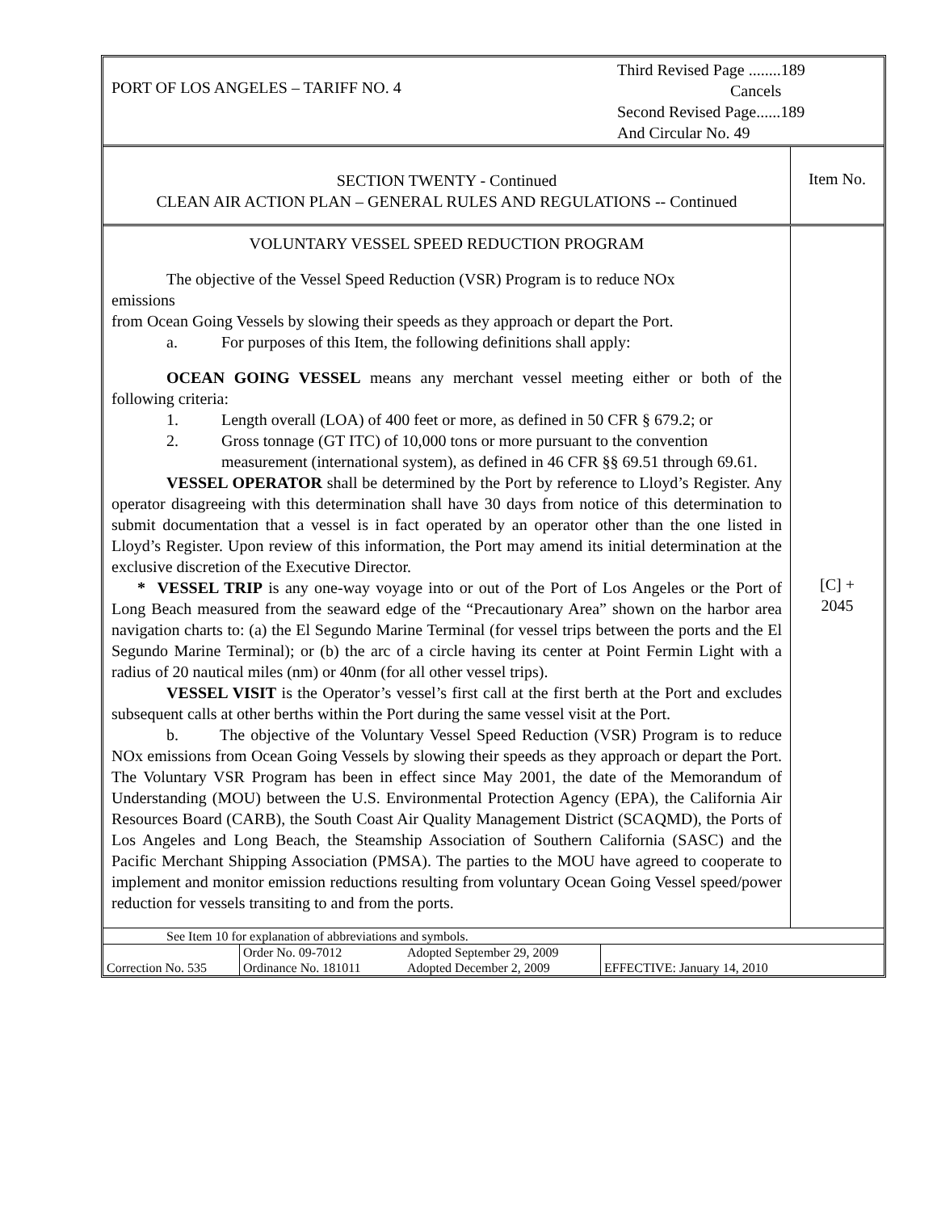| PORT OF LOS ANGELES – TARIFF NO. 4 | Third Revised Page ........189 Cancels Second Revised Page......189 And Circular No. 49 |
| SECTION TWENTY - Continued CLEAN AIR ACTION PLAN – GENERAL RULES AND REGULATIONS -- Continued | Item No. |
| VOLUNTARY VESSEL SPEED REDUCTION PROGRAM The objective of the Vessel Speed Reduction (VSR) Program is to reduce NOx emissions from Ocean Going Vessels by slowing their speeds as they approach or depart the Port. a. For purposes of this Item, the following definitions shall apply: OCEAN GOING VESSEL means any merchant vessel meeting either or both of the following criteria: 1. Length overall (LOA) of 400 feet or more, as defined in 50 CFR § 679.2; or 2. Gross tonnage (GT ITC) of 10,000 tons or more pursuant to the convention measurement (international system), as defined in 46 CFR §§ 69.51 through 69.61. VESSEL OPERATOR shall be determined by the Port by reference to Lloyd’s Register. Any operator disagreeing with this determination shall have 30 days from notice of this determination to submit documentation that a vessel is in fact operated by an operator other than the one listed in Lloyd’s Register. Upon review of this information, the Port may amend its initial determination at the exclusive discretion of the Executive Director. * VESSEL TRIP is any one-way voyage into or out of the Port of Los Angeles or the Port of Long Beach measured from the seaward edge of the “Precautionary Area” shown on the harbor area navigation charts to: (a) the El Segundo Marine Terminal (for vessel trips between the ports and the El Segundo Marine Terminal); or (b) the arc of a circle having its center at Point Fermin Light with a radius of 20 nautical miles (nm) or 40nm (for all other vessel trips). VESSEL VISIT is the Operator’s vessel’s first call at the first berth at the Port and excludes subsequent calls at other berths within the Port during the same vessel visit at the Port. b. The objective of the Voluntary Vessel Speed Reduction (VSR) Program is to reduce NOx emissions from Ocean Going Vessels by slowing their speeds as they approach or depart the Port. The Voluntary VSR Program has been in effect since May 2001, the date of the Memorandum of Understanding (MOU) between the U.S. Environmental Protection Agency (EPA), the California Air Resources Board (CARB), the South Coast Air Quality Management District (SCAQMD), the Ports of Los Angeles and Long Beach, the Steamship Association of Southern California (SASC) and the Pacific Merchant Shipping Association (PMSA). The parties to the MOU have agreed to cooperate to implement and monitor emission reductions resulting from voluntary Ocean Going Vessel speed/power reduction for vessels transiting to and from the ports. | [C] + 2045 |
| See Item 10 for explanation of abbreviations and symbols. | | | |
| Correction No. 535 | Order No. 09-7012 Ordinance No. 181011 | Adopted September 29, 2009 Adopted December 2, 2009 | EFFECTIVE: January 14, 2010 |